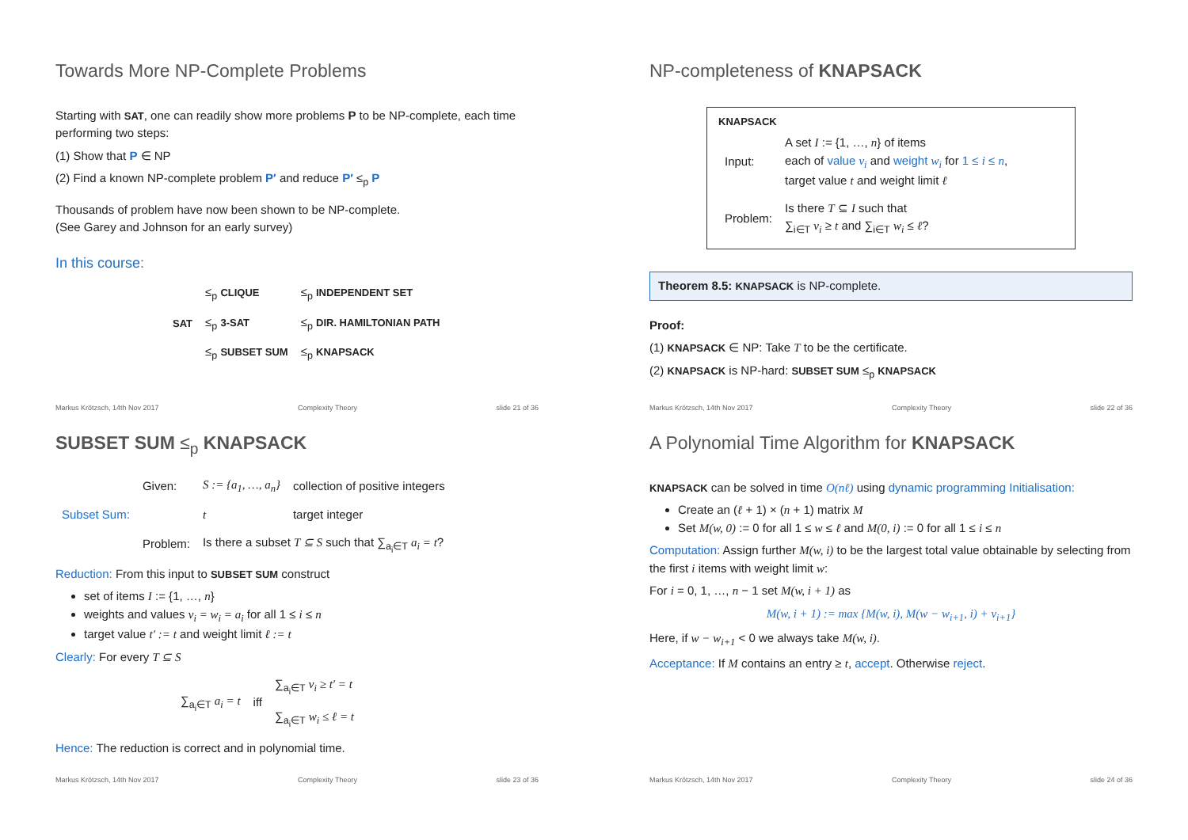Towards More NP-Complete Problems
Starting with SAT, one can readily show more problems P to be NP-complete, each time performing two steps:
(1) Show that P ∈ NP
(2) Find a known NP-complete problem P′ and reduce P′ ≤<sub>p</sub> P
Thousands of problem have now been shown to be NP-complete.
(See Garey and Johnson for an early survey)
In this course:
| | ≤<sub>p</sub> CLIQUE | ≤<sub>p</sub> INDEPENDENT SET |
| SAT | ≤<sub>p</sub> 3-SAT | ≤<sub>p</sub> DIR. HAMILTONIAN PATH |
| | ≤<sub>p</sub> SUBSET SUM | ≤<sub>p</sub> KNAPSACK |
Markus Krötzsch, 14th Nov 2017 Complexity Theory slide 21 of 36
NP-completeness of KNAPSACK
KNAPSACK
| Input: | A set I := {1, …, n } of items each of value v<sub>i</sub> and weight w<sub>i</sub> for 1 ≤ i ≤ n , target value t and weight limit ℓ |
| Problem: | Is there T ⊆ I such that ∑<sub>i∈T</sub> v<sub>i</sub> ≥ t and ∑<sub>i∈T</sub> w<sub>i</sub> ≤ ℓ ? |
Theorem 8.5: KNAPSACK is NP-complete.
Proof:
(1) KNAPSACK ∈ NP: Take T to be the certificate.
(2) KNAPSACK is NP-hard: SUBSET SUM ≤<sub>p</sub> KNAPSACK
Markus Krötzsch, 14th Nov 2017 Complexity Theory slide 22 of 36
SUBSET SUM ≤<sub>p</sub> KNAPSACK
| | Given: | S := {a<sub>1</sub>, …, a<sub>n</sub>} | collection of positive integers |
| Subset Sum: | | t | target integer |
| | Problem: | Is there a subset T ⊆ S such that ∑<sub>a<sub>i</sub>∈T</sub> a<sub>i</sub> = t ? | |
Reduction: From this input to SUBSET SUM construct
set of items I := {1, …, n}
weights and values v<sub>i</sub> = w<sub>i</sub> = a<sub>i</sub> for all 1 ≤ i ≤ n
target value t′ := t and weight limit ℓ := t
Clearly: For every T ⊆ S
| ∑<sub>a<sub>i</sub>∈T</sub> a<sub>i</sub> = t | iff | ∑<sub>a<sub>i</sub>∈T</sub> v<sub>i</sub> ≥ t′ = t |
| | | ∑<sub>a<sub>i</sub>∈T</sub> w<sub>i</sub> ≤ ℓ = t |
Hence: The reduction is correct and in polynomial time.
Markus Krötzsch, 14th Nov 2017 Complexity Theory slide 23 of 36
A Polynomial Time Algorithm for KNAPSACK
KNAPSACK can be solved in time O(nℓ) using dynamic programming Initialisation:
Create an (ℓ + 1) × (n + 1) matrix M
Set M(w, 0) := 0 for all 1 ≤ w ≤ ℓ and M(0, i) := 0 for all 1 ≤ i ≤ n
Computation: Assign further M(w, i) to be the largest total value obtainable by selecting from the first i items with weight limit w:
For i = 0, 1, …, n − 1 set M(w, i + 1) as
M(w, i + 1) := max {M(w, i), M(w − w<sub>i+1</sub>, i) + v<sub>i+1</sub>}
Here, if w − w<sub>i+1</sub> < 0 we always take M(w, i).
Acceptance: If M contains an entry ≥ t, accept. Otherwise reject.
Markus Krötzsch, 14th Nov 2017 Complexity Theory slide 24 of 36